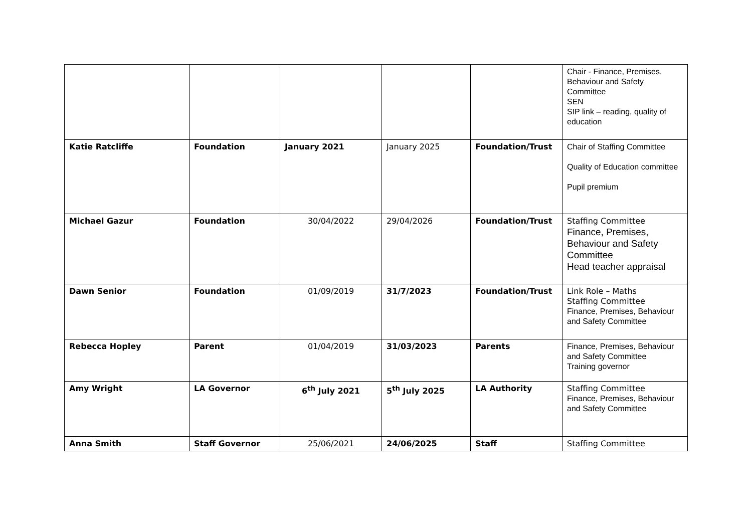| | | | | | Chair - Finance, Premises, Behaviour and Safety Committee SEN SIP link – reading, quality of education |
| Katie Ratcliffe | Foundation | January 2021 | January 2025 | Foundation/Trust | Chair of Staffing Committee Quality of Education committee Pupil premium |
| Michael Gazur | Foundation | 30/04/2022 | 29/04/2026 | Foundation/Trust | Staffing Committee Finance, Premises, Behaviour and Safety Committee Head teacher appraisal |
| Dawn Senior | Foundation | 01/09/2019 | 31/7/2023 | Foundation/Trust | Link Role – Maths Staffing Committee Finance, Premises, Behaviour and Safety Committee |
| Rebecca Hopley | Parent | 01/04/2019 | 31/03/2023 | Parents | Finance, Premises, Behaviour and Safety Committee Training governor |
| Amy Wright | LA Governor | 6<sup>th</sup> July 2021 | 5<sup>th</sup> July 2025 | LA Authority | Staffing Committee Finance, Premises, Behaviour and Safety Committee |
| Anna Smith | Staff Governor | 25/06/2021 | 24/06/2025 | Staff | Staffing Committee |